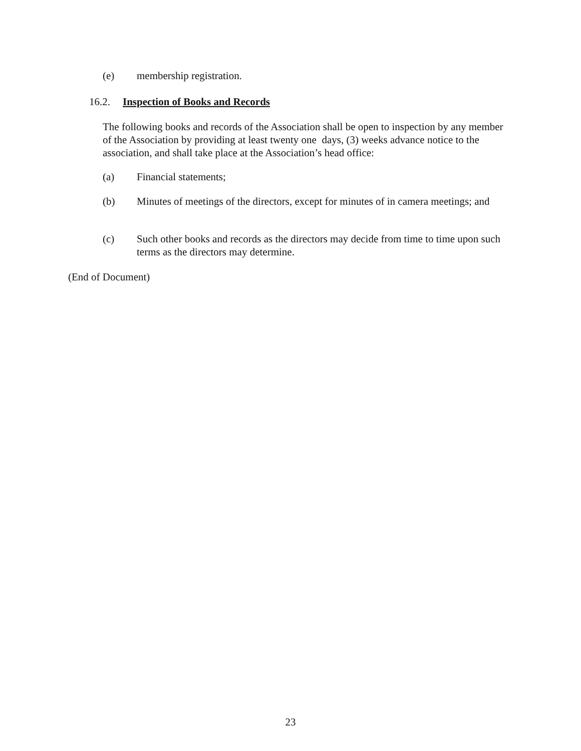(e) membership registration.
16.2. Inspection of Books and Records
The following books and records of the Association shall be open to inspection by any member of the Association by providing at least twenty one days, (3) weeks advance notice to the association, and shall take place at the Association’s head office:
(a) Financial statements;
(b) Minutes of meetings of the directors, except for minutes of in camera meetings; and
(c) Such other books and records as the directors may decide from time to time upon such terms as the directors may determine.
(End of Document)
23